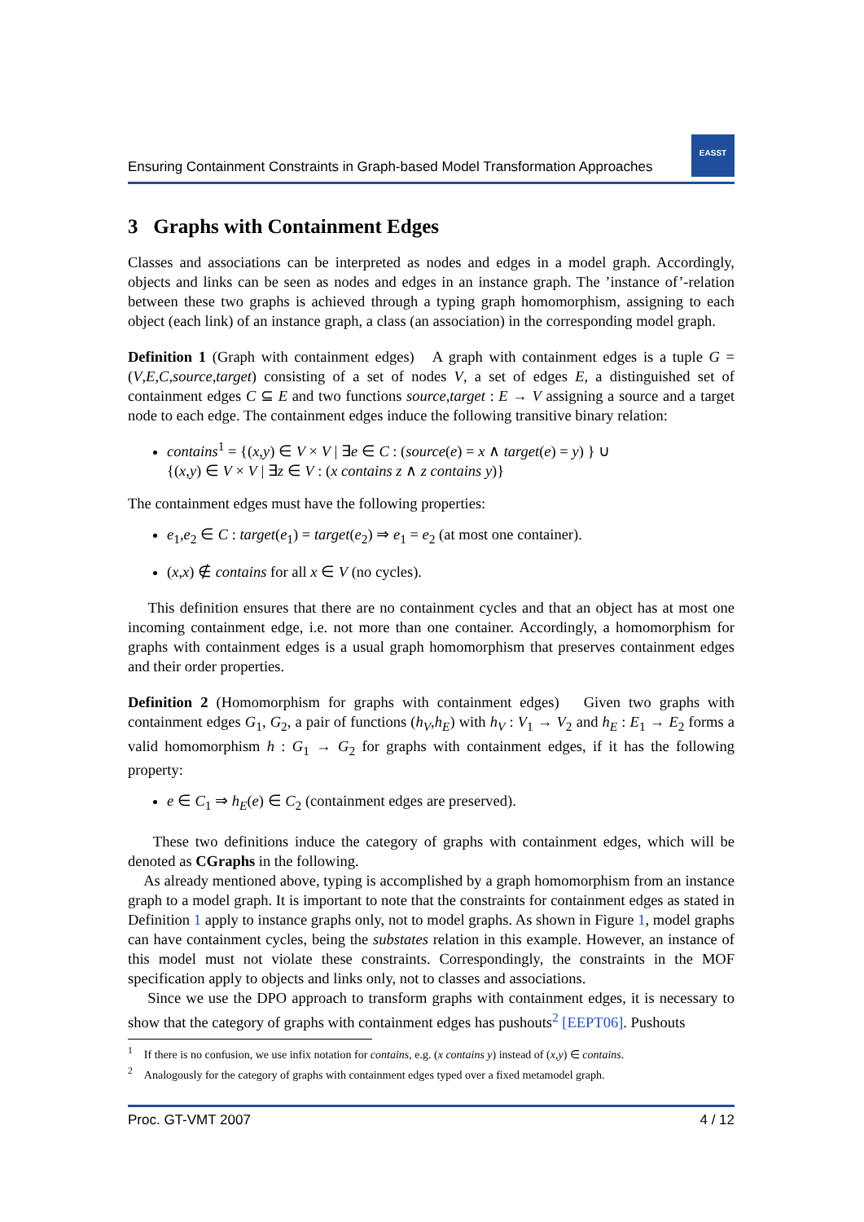Ensuring Containment Constraints in Graph-based Model Transformation Approaches
EASST
3 Graphs with Containment Edges
Classes and associations can be interpreted as nodes and edges in a model graph. Accordingly, objects and links can be seen as nodes and edges in an instance graph. The ’instance of’-relation between these two graphs is achieved through a typing graph homomorphism, assigning to each object (each link) of an instance graph, a class (an association) in the corresponding model graph.
Definition 1 (Graph with containment edges) A graph with containment edges is a tuple G = (V,E,C,source,target) consisting of a set of nodes V, a set of edges E, a distinguished set of containment edges C ⊆ E and two functions source,target : E → V assigning a source and a target node to each edge. The containment edges induce the following transitive binary relation:
contains<sup>1</sup> = {(x,y) ∈ V × V | ∃e ∈ C : (source(e) = x ∧ target(e) = y) } ∪
{(x,y) ∈ V × V | ∃z ∈ V : (x contains z ∧ z contains y)}
The containment edges must have the following properties:
e<sub>1</sub>,e<sub>2</sub> ∈ C : target(e<sub>1</sub>) = target(e<sub>2</sub>) ⇒ e<sub>1</sub> = e<sub>2</sub> (at most one container).
(x,x) ∉ contains for all x ∈ V (no cycles).
This definition ensures that there are no containment cycles and that an object has at most one incoming containment edge, i.e. not more than one container. Accordingly, a homomorphism for graphs with containment edges is a usual graph homomorphism that preserves containment edges and their order properties.
Definition 2 (Homomorphism for graphs with containment edges) Given two graphs with containment edges G<sub>1</sub>, G<sub>2</sub>, a pair of functions (h<sub>V</sub>,h<sub>E</sub>) with h<sub>V</sub> : V<sub>1</sub> → V<sub>2</sub> and h<sub>E</sub> : E<sub>1</sub> → E<sub>2</sub> forms a valid homomorphism h : G<sub>1</sub> → G<sub>2</sub> for graphs with containment edges, if it has the following property:
e ∈ C<sub>1</sub> ⇒ h<sub>E</sub>(e) ∈ C<sub>2</sub> (containment edges are preserved).
These two definitions induce the category of graphs with containment edges, which will be denoted as CGraphs in the following.
As already mentioned above, typing is accomplished by a graph homomorphism from an instance graph to a model graph. It is important to note that the constraints for containment edges as stated in Definition 1 apply to instance graphs only, not to model graphs. As shown in Figure 1, model graphs can have containment cycles, being the substates relation in this example. However, an instance of this model must not violate these constraints. Correspondingly, the constraints in the MOF specification apply to objects and links only, not to classes and associations.
Since we use the DPO approach to transform graphs with containment edges, it is necessary to show that the category of graphs with containment edges has pushouts<sup>2</sup> [EEPT06]. Pushouts
<sup>1</sup> If there is no confusion, we use infix notation for contains, e.g. (x contains y) instead of (x,y) ∈ contains.
<sup>2</sup> Analogously for the category of graphs with containment edges typed over a fixed metamodel graph.
Proc. GT-VMT 2007 4 / 12